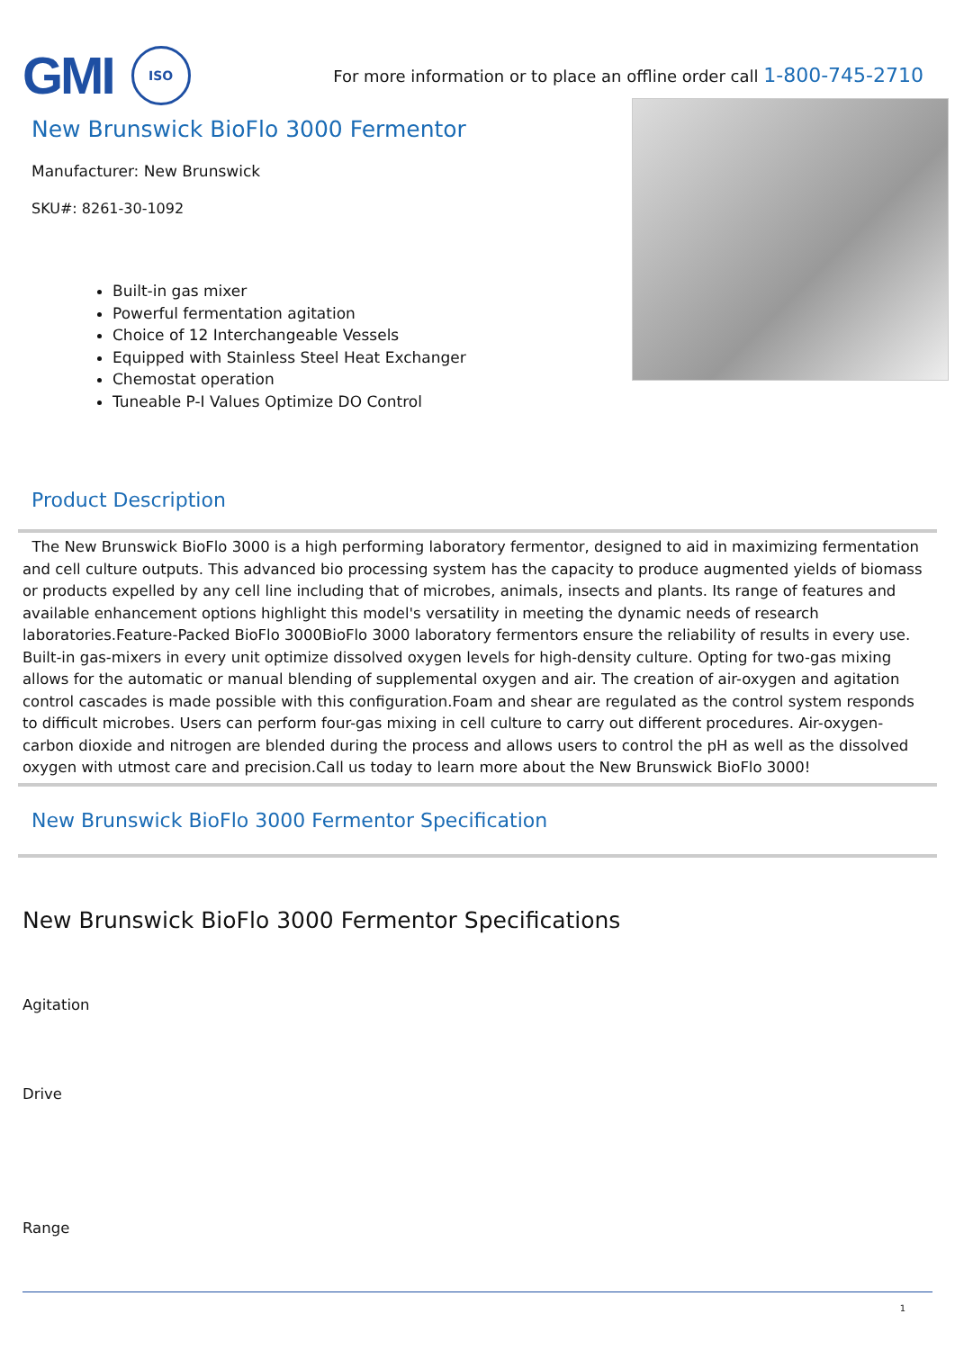GMI
ISO
For more information or to place an offline order call 1-800-745-2710
New Brunswick BioFlo 3000 Fermentor
Manufacturer: New Brunswick
SKU#: 8261-30-1092
Built-in gas mixer
Powerful fermentation agitation
Choice of 12 Interchangeable Vessels
Equipped with Stainless Steel Heat Exchanger
Chemostat operation
Tuneable P-I Values Optimize DO Control
Product Description
The New Brunswick BioFlo 3000 is a high performing laboratory fermentor, designed to aid in maximizing fermentation and cell culture outputs. This advanced bio processing system has the capacity to produce augmented yields of biomass or products expelled by any cell line including that of microbes, animals, insects and plants. Its range of features and available enhancement options highlight this model's versatility in meeting the dynamic needs of research laboratories.Feature-Packed BioFlo 3000BioFlo 3000 laboratory fermentors ensure the reliability of results in every use. Built-in gas-mixers in every unit optimize dissolved oxygen levels for high-density culture. Opting for two-gas mixing allows for the automatic or manual blending of supplemental oxygen and air. The creation of air-oxygen and agitation control cascades is made possible with this configuration.Foam and shear are regulated as the control system responds to difficult microbes. Users can perform four-gas mixing in cell culture to carry out different procedures. Air-oxygen-carbon dioxide and nitrogen are blended during the process and allows users to control the pH as well as the dissolved oxygen with utmost care and precision.Call us today to learn more about the New Brunswick BioFlo 3000!
New Brunswick BioFlo 3000 Fermentor Specification
New Brunswick BioFlo 3000 Fermentor Specifications
Agitation
Drive
Range
1